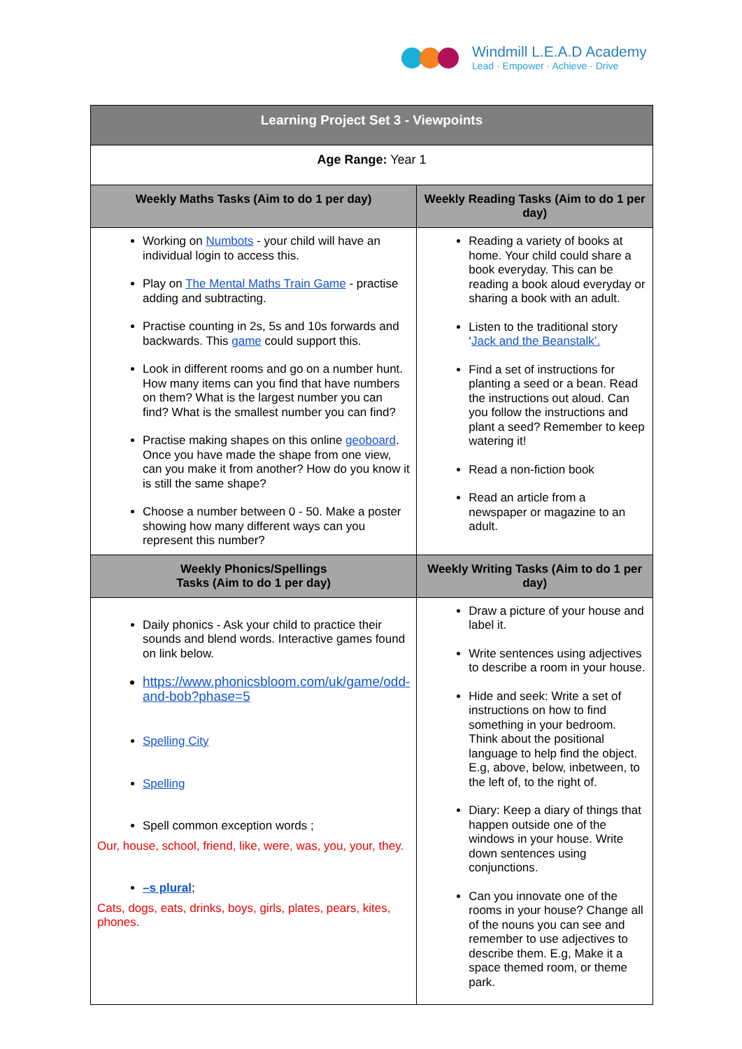Windmill L.E.A.D Academy
Lead · Empower · Achieve · Drive
| Learning Project Set 3 - Viewpoints | |
| --- | --- |
| Age Range: Year 1 | |
| Weekly Maths Tasks (Aim to do 1 per day) | Weekly Reading Tasks (Aim to do 1 per day) |
| Working on Numbots - your child will have an individual login to access this. Play on The Mental Maths Train Game - practise adding and subtracting. Practise counting in 2s, 5s and 10s forwards and backwards. This game could support this. Look in different rooms and go on a number hunt. How many items can you find that have numbers on them? What is the largest number you can find? What is the smallest number you can find? Practise making shapes on this online geoboard . Once you have made the shape from one view, can you make it from another? How do you know it is still the same shape? Choose a number between 0 - 50. Make a poster showing how many different ways can you represent this number? | Reading a variety of books at home. Your child could share a book everyday. This can be reading a book aloud everyday or sharing a book with an adult. Listen to the traditional story ‘ Jack and the Beanstalk’. Find a set of instructions for planting a seed or a bean. Read the instructions out aloud. Can you follow the instructions and plant a seed? Remember to keep watering it! Read a non-fiction book Read an article from a newspaper or magazine to an adult. |
| Weekly Phonics/Spellings Tasks (Aim to do 1 per day) | Weekly Writing Tasks (Aim to do 1 per day) |
| Daily phonics - Ask your child to practice their sounds and blend words. Interactive games found on link below. https://www.phonicsbloom.com/uk/game/odd-and-bob?phase=5 Spelling City Spelling Spell common exception words ; Our, house, school, friend, like, were, was, you, your, they. –s plural ; Cats, dogs, eats, drinks, boys, girls, plates, pears, kites, phones. | Draw a picture of your house and label it. Write sentences using adjectives to describe a room in your house. Hide and seek: Write a set of instructions on how to find something in your bedroom. Think about the positional language to help find the object. E.g, above, below, inbetween, to the left of, to the right of. Diary: Keep a diary of things that happen outside one of the windows in your house. Write down sentences using conjunctions. Can you innovate one of the rooms in your house? Change all of the nouns you can see and remember to use adjectives to describe them. E.g, Make it a space themed room, or theme park. |